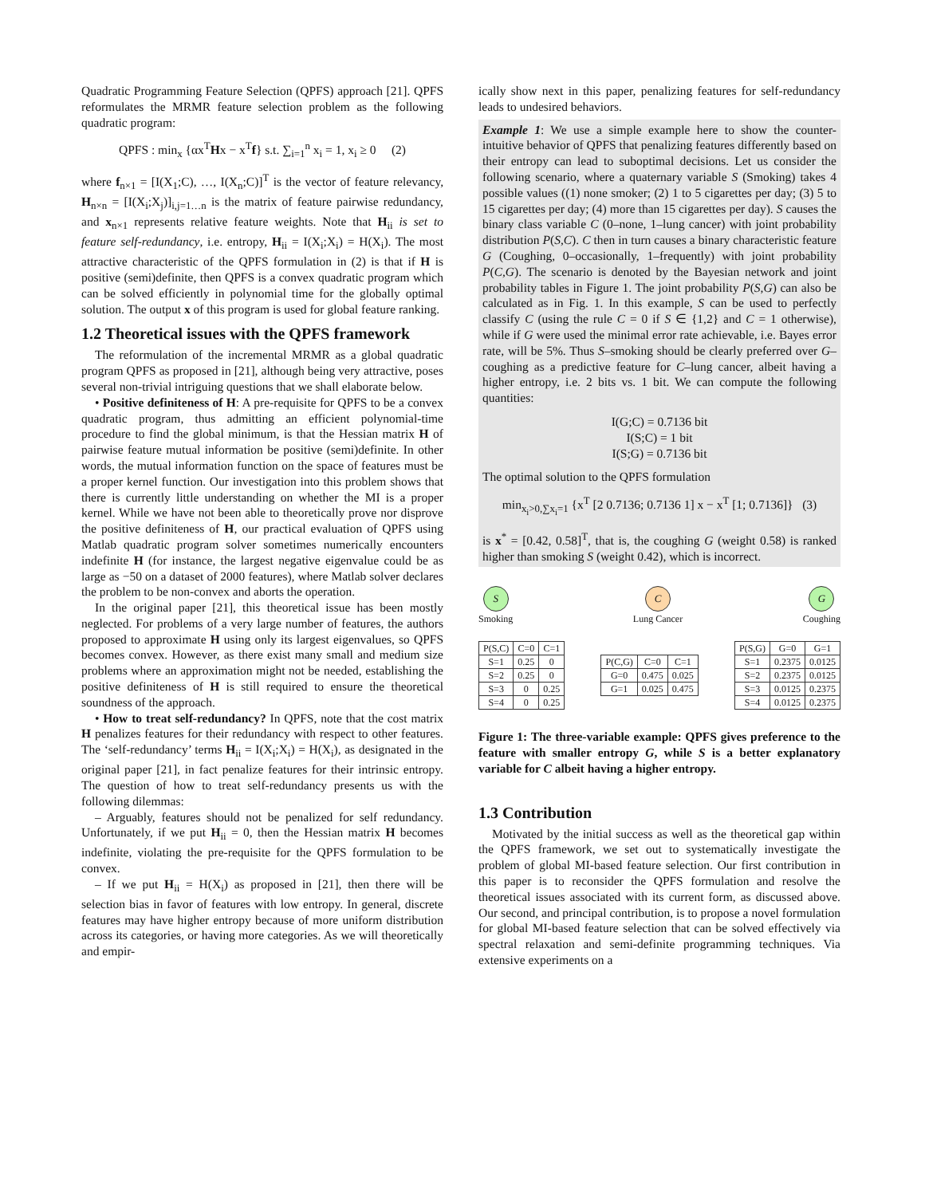Quadratic Programming Feature Selection (QPFS) approach [21]. QPFS reformulates the MRMR feature selection problem as the following quadratic program:
QPFS : min<sub>x</sub> {αx<sup>T</sup>Hx − x<sup>T</sup>f} s.t. ∑<sub>i=1</sub><sup>n</sup> x<sub>i</sub> = 1, x<sub>i</sub> ≥ 0 (2)
where f<sub>n×1</sub> = [I(X<sub>1</sub>;C), …, I(X<sub>n</sub>;C)]<sup>T</sup> is the vector of feature relevancy, H<sub>n×n</sub> = [I(X<sub>i</sub>;X<sub>j</sub>)]<sub>i,j=1…n</sub> is the matrix of feature pairwise redundancy, and x<sub>n×1</sub> represents relative feature weights. Note that H<sub>ii</sub> is set to feature self-redundancy, i.e. entropy, H<sub>ii</sub> = I(X<sub>i</sub>;X<sub>i</sub>) = H(X<sub>i</sub>). The most attractive characteristic of the QPFS formulation in (2) is that if H is positive (semi)definite, then QPFS is a convex quadratic program which can be solved efficiently in polynomial time for the globally optimal solution. The output x of this program is used for global feature ranking.
1.2 Theoretical issues with the QPFS framework
The reformulation of the incremental MRMR as a global quadratic program QPFS as proposed in [21], although being very attractive, poses several non-trivial intriguing questions that we shall elaborate below.
• Positive definiteness of H: A pre-requisite for QPFS to be a convex quadratic program, thus admitting an efficient polynomial-time procedure to find the global minimum, is that the Hessian matrix H of pairwise feature mutual information be positive (semi)definite. In other words, the mutual information function on the space of features must be a proper kernel function. Our investigation into this problem shows that there is currently little understanding on whether the MI is a proper kernel. While we have not been able to theoretically prove nor disprove the positive definiteness of H, our practical evaluation of QPFS using Matlab quadratic program solver sometimes numerically encounters indefinite H (for instance, the largest negative eigenvalue could be as large as −50 on a dataset of 2000 features), where Matlab solver declares the problem to be non-convex and aborts the operation.
In the original paper [21], this theoretical issue has been mostly neglected. For problems of a very large number of features, the authors proposed to approximate H using only its largest eigenvalues, so QPFS becomes convex. However, as there exist many small and medium size problems where an approximation might not be needed, establishing the positive definiteness of H is still required to ensure the theoretical soundness of the approach.
• How to treat self-redundancy? In QPFS, note that the cost matrix H penalizes features for their redundancy with respect to other features. The ‘self-redundancy’ terms H<sub>ii</sub> = I(X<sub>i</sub>;X<sub>i</sub>) = H(X<sub>i</sub>), as designated in the original paper [21], in fact penalize features for their intrinsic entropy. The question of how to treat self-redundancy presents us with the following dilemmas:
– Arguably, features should not be penalized for self redundancy. Unfortunately, if we put H<sub>ii</sub> = 0, then the Hessian matrix H becomes indefinite, violating the pre-requisite for the QPFS formulation to be convex.
– If we put H<sub>ii</sub> = H(X<sub>i</sub>) as proposed in [21], then there will be selection bias in favor of features with low entropy. In general, discrete features may have higher entropy because of more uniform distribution across its categories, or having more categories. As we will theoretically and empir-
ically show next in this paper, penalizing features for self-redundancy leads to undesired behaviors.
Example 1: We use a simple example here to show the counter-intuitive behavior of QPFS that penalizing features differently based on their entropy can lead to suboptimal decisions. Let us consider the following scenario, where a quaternary variable S (Smoking) takes 4 possible values ((1) none smoker; (2) 1 to 5 cigarettes per day; (3) 5 to 15 cigarettes per day; (4) more than 15 cigarettes per day). S causes the binary class variable C (0–none, 1–lung cancer) with joint probability distribution P(S,C). C then in turn causes a binary characteristic feature G (Coughing, 0–occasionally, 1–frequently) with joint probability P(C,G). The scenario is denoted by the Bayesian network and joint probability tables in Figure 1. The joint probability P(S,G) can also be calculated as in Fig. 1. In this example, S can be used to perfectly classify C (using the rule C = 0 if S ∈ {1,2} and C = 1 otherwise), while if G were used the minimal error rate achievable, i.e. Bayes error rate, will be 5%. Thus S–smoking should be clearly preferred over G–coughing as a predictive feature for C–lung cancer, albeit having a higher entropy, i.e. 2 bits vs. 1 bit. We can compute the following quantities:
I(G;C) = 0.7136 bit
I(S;C) = 1 bit
I(S;G) = 0.7136 bit
The optimal solution to the QPFS formulation
min<sub>x<sub>i</sub>>0,∑x<sub>i</sub>=1</sub> {x<sup>T</sup> [2 0.7136; 0.7136 1] x − x<sup>T</sup> [1; 0.7136]} (3)
is x<sup>*</sup> = [0.42, 0.58]<sup>T</sup>, that is, the coughing G (weight 0.58) is ranked higher than smoking S (weight 0.42), which is incorrect.
S
Smoking
C
Lung Cancer
G
Coughing
| P(S,C) | C=0 | C=1 |
| --- | --- | --- |
| S=1 | 0.25 | 0 |
| S=2 | 0.25 | 0 |
| S=3 | 0 | 0.25 |
| S=4 | 0 | 0.25 |
| P(C,G) | C=0 | C=1 |
| --- | --- | --- |
| G=0 | 0.475 | 0.025 |
| G=1 | 0.025 | 0.475 |
| P(S,G) | G=0 | G=1 |
| --- | --- | --- |
| S=1 | 0.2375 | 0.0125 |
| S=2 | 0.2375 | 0.0125 |
| S=3 | 0.0125 | 0.2375 |
| S=4 | 0.0125 | 0.2375 |
Figure 1: The three-variable example: QPFS gives preference to the feature with smaller entropy G, while S is a better explanatory variable for C albeit having a higher entropy.
1.3 Contribution
Motivated by the initial success as well as the theoretical gap within the QPFS framework, we set out to systematically investigate the problem of global MI-based feature selection. Our first contribution in this paper is to reconsider the QPFS formulation and resolve the theoretical issues associated with its current form, as discussed above. Our second, and principal contribution, is to propose a novel formulation for global MI-based feature selection that can be solved effectively via spectral relaxation and semi-definite programming techniques. Via extensive experiments on a